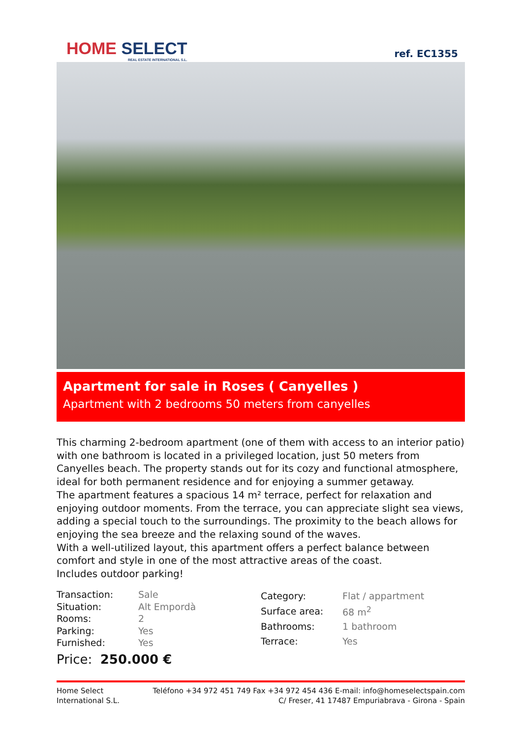HOME SELECT
REAL ESTATE INTERNATIONAL S.L.
ref. EC1355
Apartment for sale in Roses ( Canyelles )
Apartment with 2 bedrooms 50 meters from canyelles
This charming 2-bedroom apartment (one of them with access to an interior patio) with one bathroom is located in a privileged location, just 50 meters from Canyelles beach. The property stands out for its cozy and functional atmosphere, ideal for both permanent residence and for enjoying a summer getaway.
The apartment features a spacious 14 m² terrace, perfect for relaxation and enjoying outdoor moments. From the terrace, you can appreciate slight sea views, adding a special touch to the surroundings. The proximity to the beach allows for enjoying the sea breeze and the relaxing sound of the waves.
With a well-utilized layout, this apartment offers a perfect balance between comfort and style in one of the most attractive areas of the coast.
Includes outdoor parking!
| Transaction: | Sale |
| Situation: | Alt Empordà |
| Rooms: | 2 |
| Parking: | Yes |
| Furnished: | Yes |
| Category: | Flat / appartment |
| Surface area: | 68 m<sup>2</sup> |
| Bathrooms: | 1 bathroom |
| Terrace: | Yes |
Price: 250.000 €
Home Select
International S.L.
Teléfono +34 972 451 749 Fax +34 972 454 436 E-mail: info@homeselectspain.com
C/ Freser, 41 17487 Empuriabrava - Girona - Spain